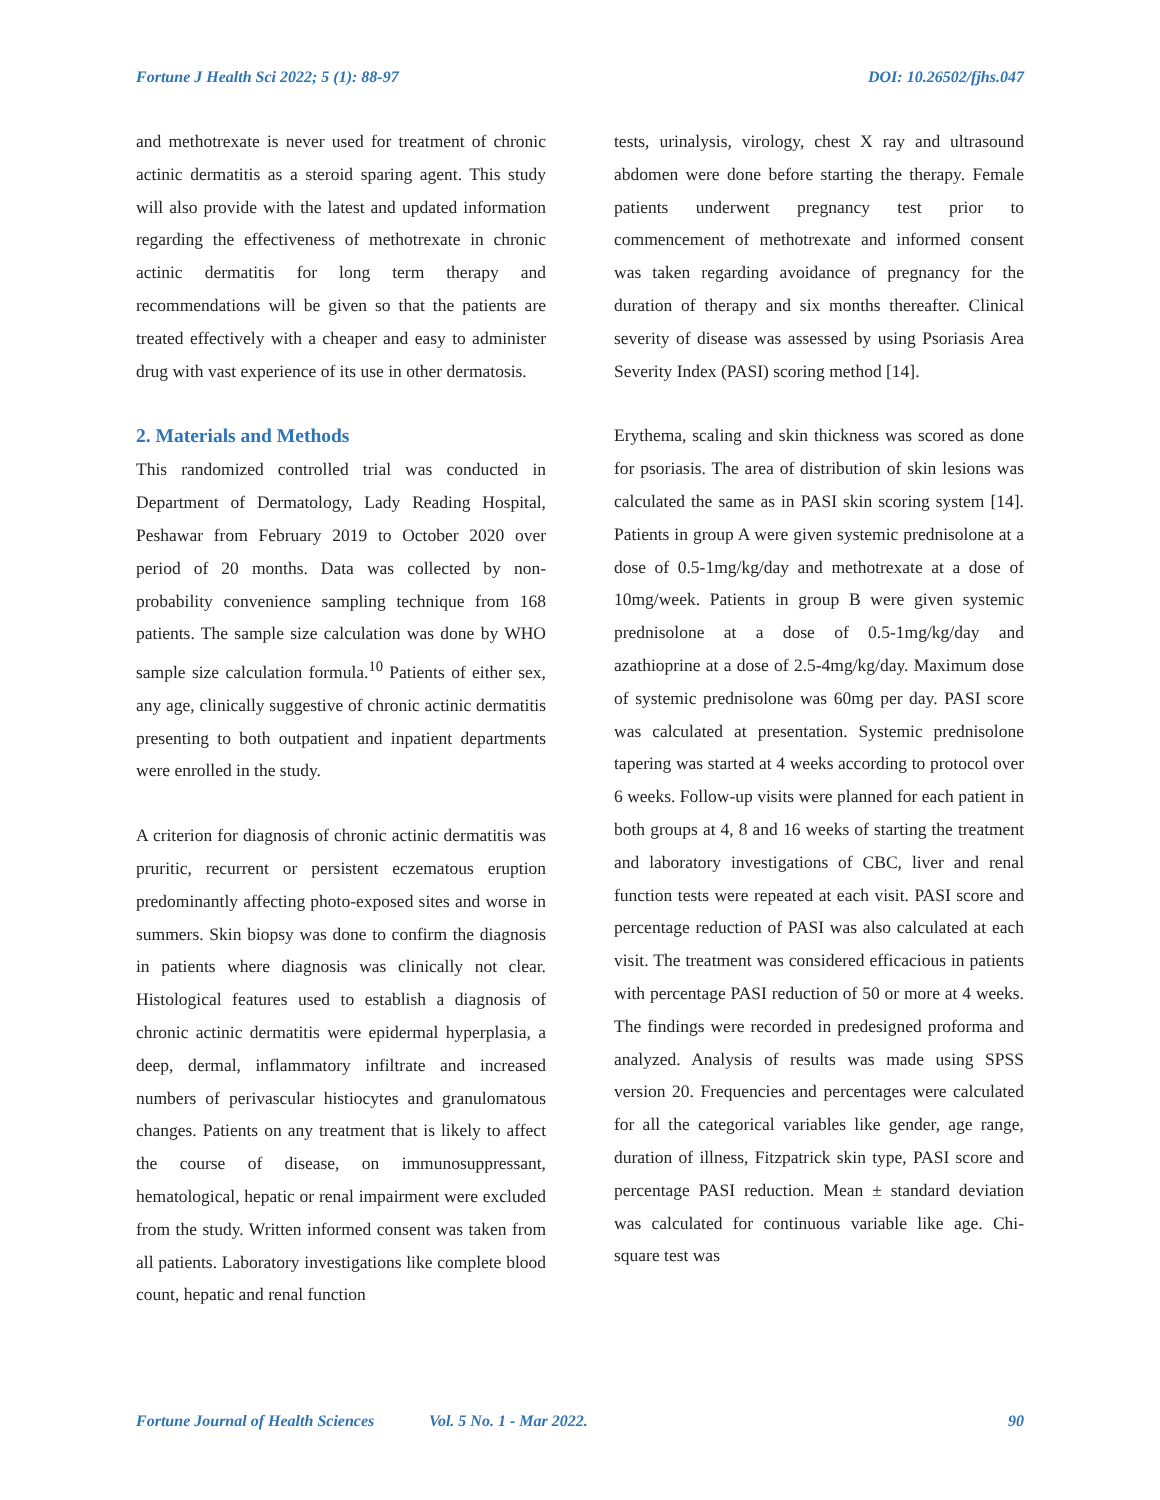Fortune J Health Sci 2022; 5 (1): 88-97 DOI: 10.26502/fjhs.047
and methotrexate is never used for treatment of chronic actinic dermatitis as a steroid sparing agent. This study will also provide with the latest and updated information regarding the effectiveness of methotrexate in chronic actinic dermatitis for long term therapy and recommendations will be given so that the patients are treated effectively with a cheaper and easy to administer drug with vast experience of its use in other dermatosis.
2. Materials and Methods
This randomized controlled trial was conducted in Department of Dermatology, Lady Reading Hospital, Peshawar from February 2019 to October 2020 over period of 20 months. Data was collected by non-probability convenience sampling technique from 168 patients. The sample size calculation was done by WHO sample size calculation formula.<sup>10</sup> Patients of either sex, any age, clinically suggestive of chronic actinic dermatitis presenting to both outpatient and inpatient departments were enrolled in the study.
A criterion for diagnosis of chronic actinic dermatitis was pruritic, recurrent or persistent eczematous eruption predominantly affecting photo-exposed sites and worse in summers. Skin biopsy was done to confirm the diagnosis in patients where diagnosis was clinically not clear. Histological features used to establish a diagnosis of chronic actinic dermatitis were epidermal hyperplasia, a deep, dermal, inflammatory infiltrate and increased numbers of perivascular histiocytes and granulomatous changes. Patients on any treatment that is likely to affect the course of disease, on immunosuppressant, hematological, hepatic or renal impairment were excluded from the study. Written informed consent was taken from all patients. Laboratory investigations like complete blood count, hepatic and renal function
tests, urinalysis, virology, chest X ray and ultrasound abdomen were done before starting the therapy. Female patients underwent pregnancy test prior to commencement of methotrexate and informed consent was taken regarding avoidance of pregnancy for the duration of therapy and six months thereafter. Clinical severity of disease was assessed by using Psoriasis Area Severity Index (PASI) scoring method [14].
Erythema, scaling and skin thickness was scored as done for psoriasis. The area of distribution of skin lesions was calculated the same as in PASI skin scoring system [14]. Patients in group A were given systemic prednisolone at a dose of 0.5-1mg/kg/day and methotrexate at a dose of 10mg/week. Patients in group B were given systemic prednisolone at a dose of 0.5-1mg/kg/day and azathioprine at a dose of 2.5-4mg/kg/day. Maximum dose of systemic prednisolone was 60mg per day. PASI score was calculated at presentation. Systemic prednisolone tapering was started at 4 weeks according to protocol over 6 weeks. Follow-up visits were planned for each patient in both groups at 4, 8 and 16 weeks of starting the treatment and laboratory investigations of CBC, liver and renal function tests were repeated at each visit. PASI score and percentage reduction of PASI was also calculated at each visit. The treatment was considered efficacious in patients with percentage PASI reduction of 50 or more at 4 weeks. The findings were recorded in predesigned proforma and analyzed. Analysis of results was made using SPSS version 20. Frequencies and percentages were calculated for all the categorical variables like gender, age range, duration of illness, Fitzpatrick skin type, PASI score and percentage PASI reduction. Mean ± standard deviation was calculated for continuous variable like age. Chi-square test was
Fortune Journal of Health Sciences Vol. 5 No. 1 - Mar 2022. 90